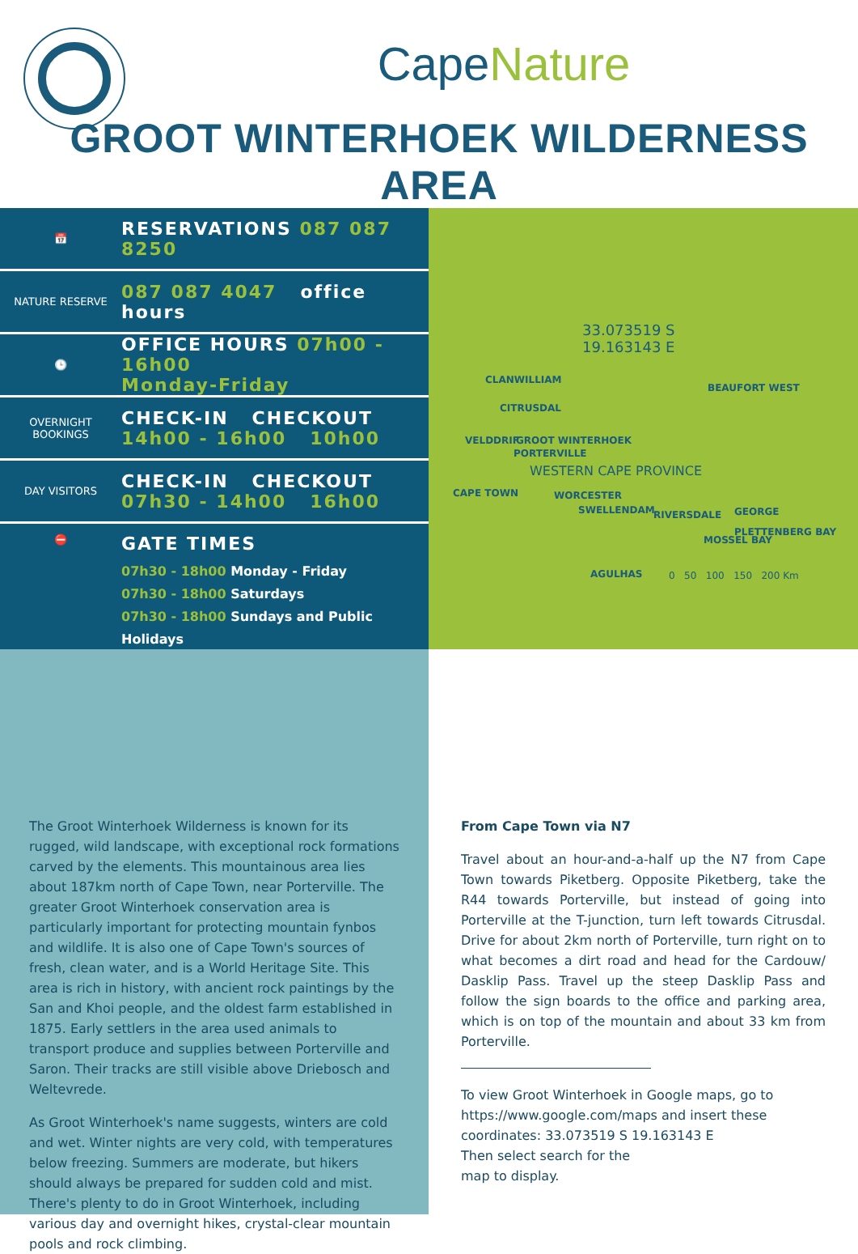CapeNature
GROOT WINTERHOEK WILDERNESS AREA
📅
RESERVATIONS 087 087 8250
NATURE RESERVE
087 087 4047 office hours
🕒
OFFICE HOURS 07h00 - 16h00
Monday-Friday
OVERNIGHT BOOKINGS
CHECK-IN CHECKOUT
14h00 - 16h00 10h00
DAY VISITORS
CHECK-IN CHECKOUT
07h30 - 14h00 16h00
⛔
GATE TIMES
07h30 - 18h00 Monday - Friday
07h30 - 18h00 Saturdays
07h30 - 18h00 Sundays and Public Holidays
33.073519 S
19.163143 E
CLANWILLIAM
CITRUSDAL
BEAUFORT WEST
VELDDRIF GROOT WINTERHOEK
PORTERVILLE
WESTERN CAPE PROVINCE
CAPE TOWN WORCESTER
SWELLENDAM RIVERSDALE GEORGE
PLETTENBERG BAY
MOSSEL BAY
AGULHAS 0 50 100 150 200 Km
The Groot Winterhoek Wilderness is known for its rugged, wild landscape, with exceptional rock formations carved by the elements. This mountainous area lies about 187km north of Cape Town, near Porterville. The greater Groot Winterhoek conservation area is particularly important for protecting mountain fynbos and wildlife. It is also one of Cape Town's sources of fresh, clean water, and is a World Heritage Site. This area is rich in history, with ancient rock paintings by the San and Khoi people, and the oldest farm established in 1875. Early settlers in the area used animals to transport produce and supplies between Porterville and Saron. Their tracks are still visible above Driebosch and Weltevrede.
As Groot Winterhoek's name suggests, winters are cold and wet. Winter nights are very cold, with temperatures below freezing. Summers are moderate, but hikers should always be prepared for sudden cold and mist. There's plenty to do in Groot Winterhoek, including various day and overnight hikes, crystal-clear mountain pools and rock climbing.
From Cape Town via N7
Travel about an hour-and-a-half up the N7 from Cape Town towards Piketberg. Opposite Piketberg, take the R44 towards Porterville, but instead of going into Porterville at the T-junction, turn left towards Citrusdal. Drive for about 2km north of Porterville, turn right on to what becomes a dirt road and head for the Cardouw/ Dasklip Pass. Travel up the steep Dasklip Pass and follow the sign boards to the office and parking area, which is on top of the mountain and about 33 km from Porterville.
To view Groot Winterhoek in Google maps, go to https://www.google.com/maps and insert these coordinates: 33.073519 S 19.163143 E
Then select search for the
map to display.